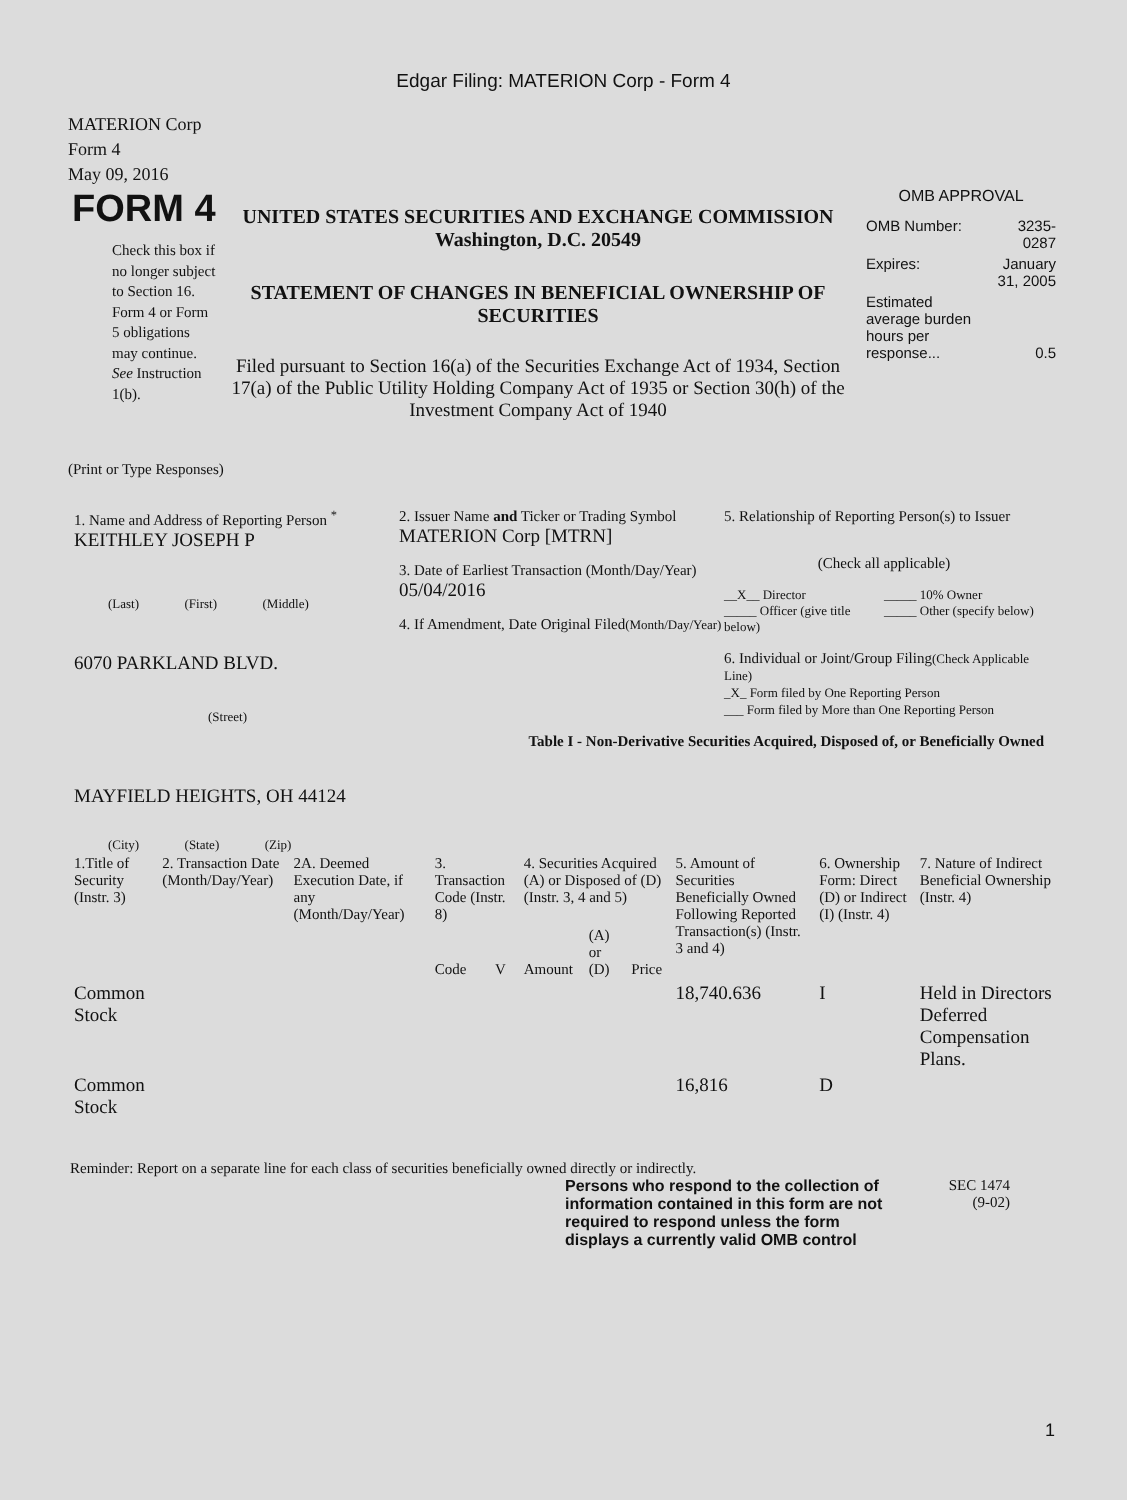Edgar Filing: MATERION Corp - Form 4
MATERION Corp
Form 4
May 09, 2016
FORM 4
Check this box if no longer subject to Section 16. Form 4 or Form 5 obligations may continue. See Instruction 1(b).
UNITED STATES SECURITIES AND EXCHANGE COMMISSION
Washington, D.C. 20549
STATEMENT OF CHANGES IN BENEFICIAL OWNERSHIP OF SECURITIES
Filed pursuant to Section 16(a) of the Securities Exchange Act of 1934, Section 17(a) of the Public Utility Holding Company Act of 1935 or Section 30(h) of the Investment Company Act of 1940
OMB APPROVAL
| OMB Number: | 3235-0287 |
| Expires: | January 31, 2005 |
| Estimated average burden hours per response... | 0.5 |
(Print or Type Responses)
1. Name and Address of Reporting Person <sup>*</sup>
KEITHLEY JOSEPH P
(Last) (First) (Middle)
6070 PARKLAND BLVD.
(Street)
MAYFIELD HEIGHTS, OH 44124
(City) (State) (Zip)
2. Issuer Name and Ticker or Trading Symbol
MATERION Corp [MTRN]
3. Date of Earliest Transaction (Month/Day/Year)
05/04/2016
4. If Amendment, Date Original Filed(Month/Day/Year)
5. Relationship of Reporting Person(s) to Issuer
(Check all applicable)
__X__ Director
_____ Officer (give title below)
_____ 10% Owner
_____ Other (specify below)
6. Individual or Joint/Group Filing(Check Applicable Line)
_X_ Form filed by One Reporting Person
___ Form filed by More than One Reporting Person
Table I - Non-Derivative Securities Acquired, Disposed of, or Beneficially Owned
| 1.Title of Security (Instr. 3) | 2. Transaction Date (Month/Day/Year) | 2A. Deemed Execution Date, if any (Month/Day/Year) | 3. Transaction Code (Instr. 8) | | 4. Securities Acquired (A) or Disposed of (D) (Instr. 3, 4 and 5) | | | 5. Amount of Securities Beneficially Owned Following Reported Transaction(s) (Instr. 3 and 4) | 6. Ownership Form: Direct (D) or Indirect (I) (Instr. 4) | 7. Nature of Indirect Beneficial Ownership (Instr. 4) |
| --- | --- | --- | --- | --- | --- | --- | --- | --- | --- | --- |
| | | | Code | V | Amount | (A) or (D) | Price | | | |
| Common Stock | | | | | | | | 18,740.636 | I | Held in Directors Deferred Compensation Plans. |
| Common Stock | | | | | | | | 16,816 | D | |
Reminder: Report on a separate line for each class of securities beneficially owned directly or indirectly.
Persons who respond to the collection of information contained in this form are not required to respond unless the form displays a currently valid OMB control
SEC 1474
(9-02)
1